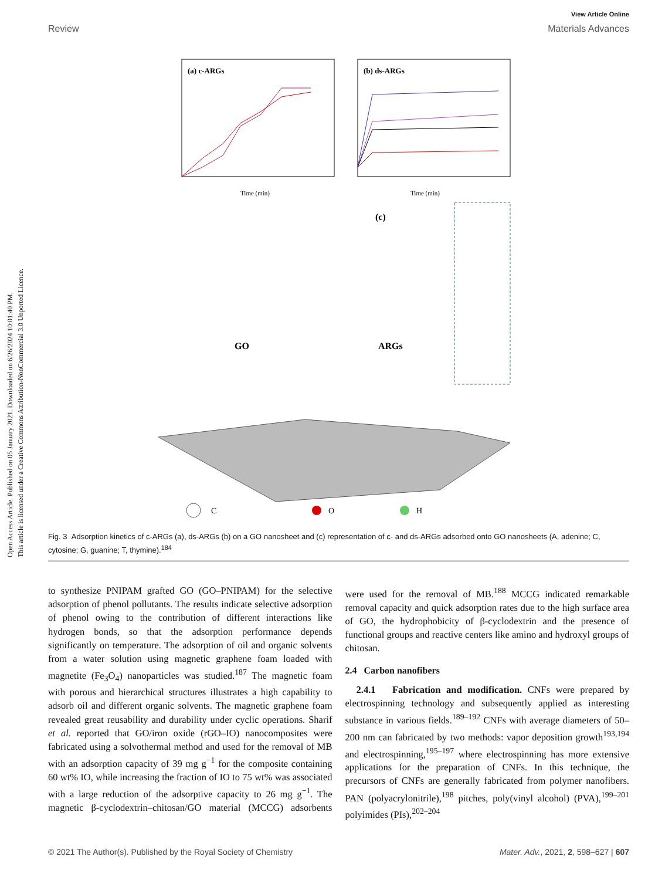Open Access Article. Published on 05 January 2021. Downloaded on 6/26/2024 10:01:40 PM.
This article is licensed under a Creative Commons Attribution-NonCommercial 3.0 Unported Licence.
View Article Online
Review Materials Advances
(a) c-ARGs
Time (min)
(b) ds-ARGs
Time (min)
GO
(c)
ARGs
C
O
H
Fig. 3 Adsorption kinetics of c-ARGs (a), ds-ARGs (b) on a GO nanosheet and (c) representation of c- and ds-ARGs adsorbed onto GO nanosheets (A, adenine; C, cytosine; G, guanine; T, thymine).<sup>184</sup>
to synthesize PNIPAM grafted GO (GO–PNIPAM) for the selective adsorption of phenol pollutants. The results indicate selective adsorption of phenol owing to the contribution of different interactions like hydrogen bonds, so that the adsorption performance depends significantly on temperature. The adsorption of oil and organic solvents from a water solution using magnetic graphene foam loaded with magnetite (Fe<sub>3</sub>O<sub>4</sub>) nanoparticles was studied.<sup>187</sup> The magnetic foam with porous and hierarchical structures illustrates a high capability to adsorb oil and different organic solvents. The magnetic graphene foam revealed great reusability and durability under cyclic operations. Sharif et al. reported that GO/iron oxide (rGO–IO) nanocomposites were fabricated using a solvothermal method and used for the removal of MB with an adsorption capacity of 39 mg g<sup>−1</sup> for the composite containing 60 wt% IO, while increasing the fraction of IO to 75 wt% was associated with a large reduction of the adsorptive capacity to 26 mg g<sup>−1</sup>. The magnetic β-cyclodextrin–chitosan/GO material (MCCG) adsorbents were used for the removal of MB.<sup>188</sup> MCCG indicated remarkable removal capacity and quick adsorption rates due to the high surface area of GO, the hydrophobicity of β-cyclodextrin and the presence of functional groups and reactive centers like amino and hydroxyl groups of chitosan.
2.4 Carbon nanofibers
2.4.1 Fabrication and modification. CNFs were prepared by electrospinning technology and subsequently applied as interesting substance in various fields.<sup>189–192</sup> CNFs with average diameters of 50–200 nm can fabricated by two methods: vapor deposition growth<sup>193,194</sup> and electrospinning,<sup>195–197</sup> where electrospinning has more extensive applications for the preparation of CNFs. In this technique, the precursors of CNFs are generally fabricated from polymer nanofibers. PAN (polyacrylonitrile),<sup>198</sup> pitches, poly(vinyl alcohol) (PVA),<sup>199–201</sup> polyimides (PIs),<sup>202–204</sup>
© 2021 The Author(s). Published by the Royal Society of Chemistry Mater. Adv., 2021, 2, 598–627 | 607